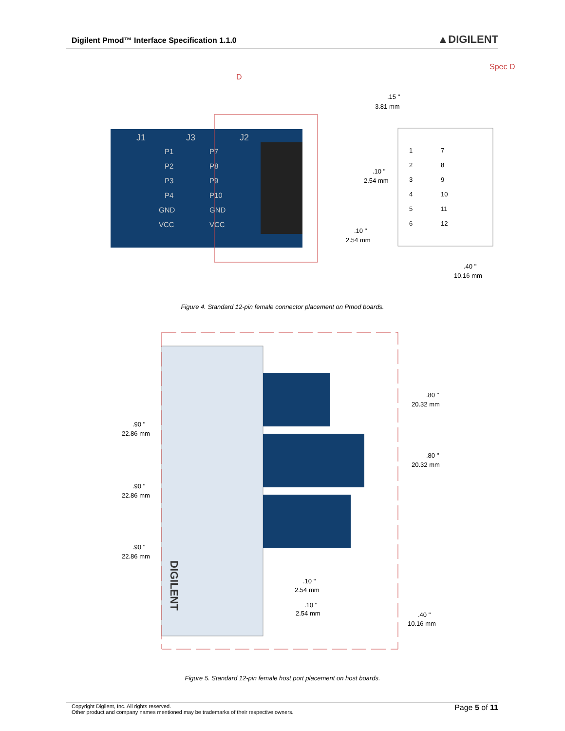Digilent Pmod™ Interface Specification 1.1.0 ▲DIGILENT
D
Spec D
J1
J3
J2
P1
P2
P3
P4
GND
VCC
P7
P8
P9
P10
GND
VCC
.15 "
3.81 mm
.10 "
2.54 mm
.10 "
2.54 mm
.40 "
10.16 mm
1
2
3
4
5
6
7
8
9
10
11
12
Figure 4. Standard 12-pin female connector placement on Pmod boards.
DIGILENT
.80 "
20.32 mm
.80 "
20.32 mm
.90 "
22.86 mm
.90 "
22.86 mm
.90 "
22.86 mm
.10 "
2.54 mm
.10 "
2.54 mm
.40 "
10.16 mm
Figure 5. Standard 12-pin female host port placement on host boards.
Copyright Digilent, Inc. All rights reserved.
Other product and company names mentioned may be trademarks of their respective owners.
Page 5 of 11